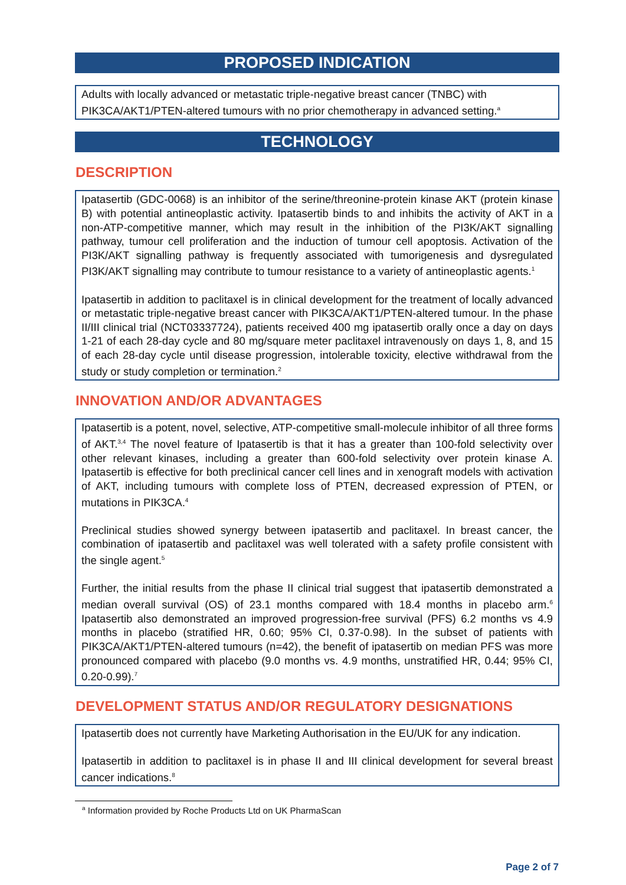PROPOSED INDICATION
Adults with locally advanced or metastatic triple-negative breast cancer (TNBC) with PIK3CA/AKT1/PTEN-altered tumours with no prior chemotherapy in advanced setting.<sup>a</sup>
TECHNOLOGY
DESCRIPTION
Ipatasertib (GDC-0068) is an inhibitor of the serine/threonine-protein kinase AKT (protein kinase B) with potential antineoplastic activity. Ipatasertib binds to and inhibits the activity of AKT in a non-ATP-competitive manner, which may result in the inhibition of the PI3K/AKT signalling pathway, tumour cell proliferation and the induction of tumour cell apoptosis. Activation of the PI3K/AKT signalling pathway is frequently associated with tumorigenesis and dysregulated PI3K/AKT signalling may contribute to tumour resistance to a variety of antineoplastic agents.<sup>1</sup>
Ipatasertib in addition to paclitaxel is in clinical development for the treatment of locally advanced or metastatic triple-negative breast cancer with PIK3CA/AKT1/PTEN-altered tumour. In the phase II/III clinical trial (NCT03337724), patients received 400 mg ipatasertib orally once a day on days 1-21 of each 28-day cycle and 80 mg/square meter paclitaxel intravenously on days 1, 8, and 15 of each 28-day cycle until disease progression, intolerable toxicity, elective withdrawal from the study or study completion or termination.<sup>2</sup>
INNOVATION AND/OR ADVANTAGES
Ipatasertib is a potent, novel, selective, ATP-competitive small-molecule inhibitor of all three forms of AKT.<sup>3,4</sup> The novel feature of Ipatasertib is that it has a greater than 100-fold selectivity over other relevant kinases, including a greater than 600-fold selectivity over protein kinase A. Ipatasertib is effective for both preclinical cancer cell lines and in xenograft models with activation of AKT, including tumours with complete loss of PTEN, decreased expression of PTEN, or mutations in PIK3CA.<sup>4</sup>
Preclinical studies showed synergy between ipatasertib and paclitaxel. In breast cancer, the combination of ipatasertib and paclitaxel was well tolerated with a safety profile consistent with the single agent.<sup>5</sup>
Further, the initial results from the phase II clinical trial suggest that ipatasertib demonstrated a median overall survival (OS) of 23.1 months compared with 18.4 months in placebo arm.<sup>6</sup> Ipatasertib also demonstrated an improved progression-free survival (PFS) 6.2 months vs 4.9 months in placebo (stratified HR, 0.60; 95% CI, 0.37-0.98). In the subset of patients with PIK3CA/AKT1/PTEN-altered tumours (n=42), the benefit of ipatasertib on median PFS was more pronounced compared with placebo (9.0 months vs. 4.9 months, unstratified HR, 0.44; 95% CI, 0.20-0.99).<sup>7</sup>
DEVELOPMENT STATUS AND/OR REGULATORY DESIGNATIONS
Ipatasertib does not currently have Marketing Authorisation in the EU/UK for any indication.
Ipatasertib in addition to paclitaxel is in phase II and III clinical development for several breast cancer indications.<sup>8</sup>
<sup>a</sup> Information provided by Roche Products Ltd on UK PharmaScan
Page 2 of 7